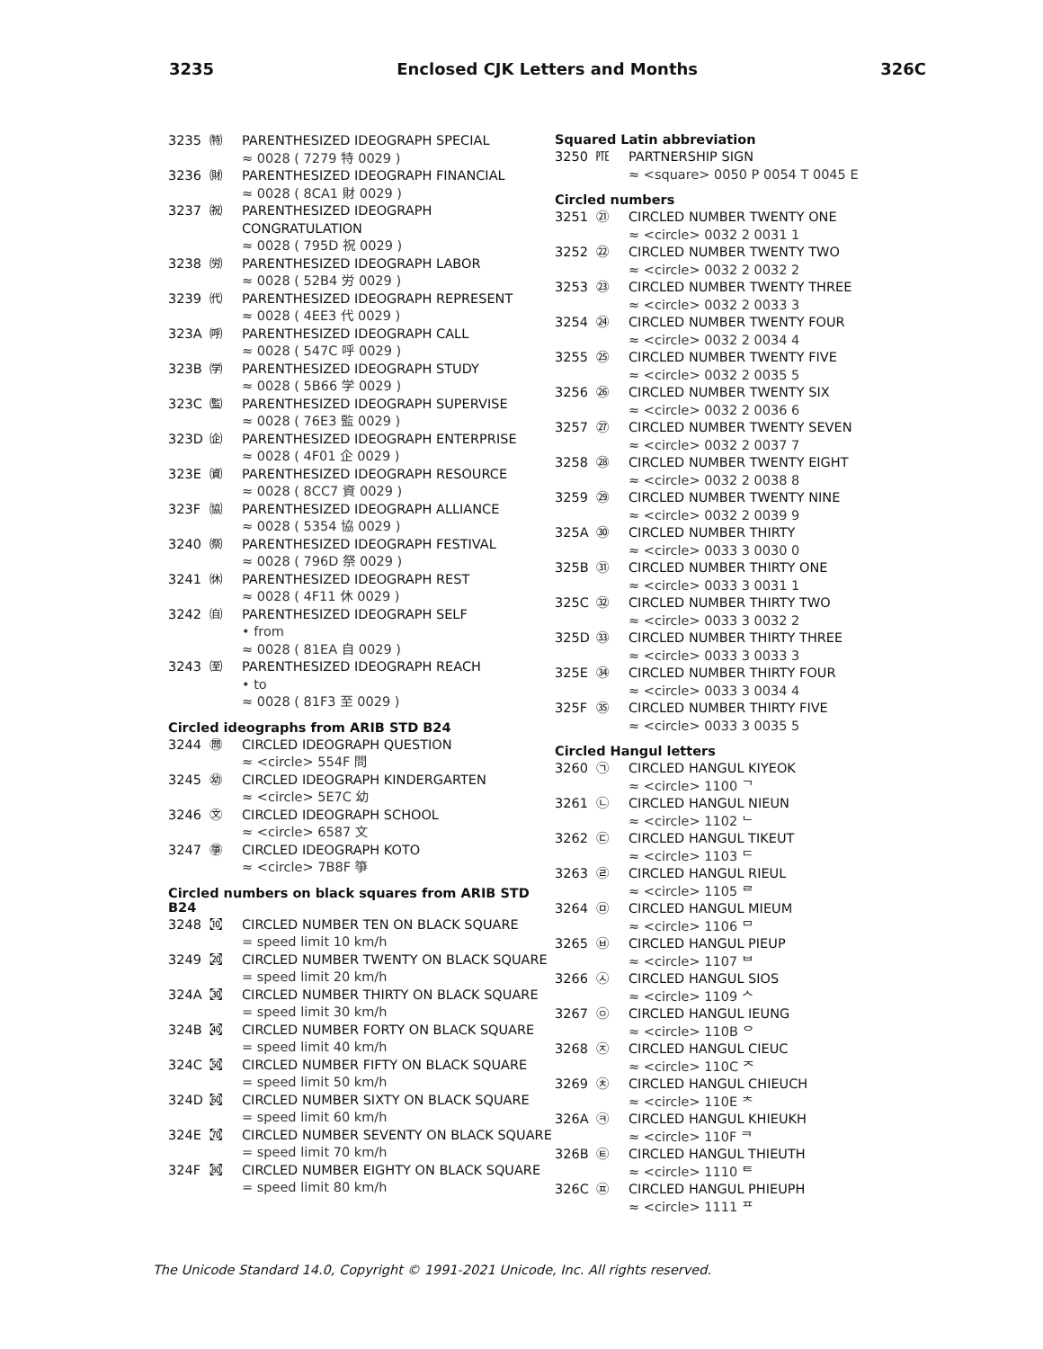3235 Enclosed CJK Letters and Months 326C
3235 ㈵ PARENTHESIZED IDEOGRAPH SPECIAL
≈ 0028 ( 7279 特 0029 )
3236 ㈶ PARENTHESIZED IDEOGRAPH FINANCIAL
≈ 0028 ( 8CA1 財 0029 )
3237 ㈷ PARENTHESIZED IDEOGRAPH CONGRATULATION
≈ 0028 ( 795D 祝 0029 )
3238 ㈸ PARENTHESIZED IDEOGRAPH LABOR
≈ 0028 ( 52B4 労 0029 )
3239 ㈹ PARENTHESIZED IDEOGRAPH REPRESENT
≈ 0028 ( 4EE3 代 0029 )
323A ㈺ PARENTHESIZED IDEOGRAPH CALL
≈ 0028 ( 547C 呼 0029 )
323B ㈻ PARENTHESIZED IDEOGRAPH STUDY
≈ 0028 ( 5B66 学 0029 )
323C ㈼ PARENTHESIZED IDEOGRAPH SUPERVISE
≈ 0028 ( 76E3 監 0029 )
323D ㈽ PARENTHESIZED IDEOGRAPH ENTERPRISE
≈ 0028 ( 4F01 企 0029 )
323E ㈾ PARENTHESIZED IDEOGRAPH RESOURCE
≈ 0028 ( 8CC7 資 0029 )
323F ㈿ PARENTHESIZED IDEOGRAPH ALLIANCE
≈ 0028 ( 5354 協 0029 )
3240 ㉀ PARENTHESIZED IDEOGRAPH FESTIVAL
≈ 0028 ( 796D 祭 0029 )
3241 ㉁ PARENTHESIZED IDEOGRAPH REST
≈ 0028 ( 4F11 休 0029 )
3242 ㉂ PARENTHESIZED IDEOGRAPH SELF
• from
≈ 0028 ( 81EA 自 0029 )
3243 ㉃ PARENTHESIZED IDEOGRAPH REACH
• to
≈ 0028 ( 81F3 至 0029 )
Circled ideographs from ARIB STD B24
3244 ㉄ CIRCLED IDEOGRAPH QUESTION
≈ <circle> 554F 問
3245 ㉅ CIRCLED IDEOGRAPH KINDERGARTEN
≈ <circle> 5E7C 幼
3246 ㉆ CIRCLED IDEOGRAPH SCHOOL
≈ <circle> 6587 文
3247 ㉇ CIRCLED IDEOGRAPH KOTO
≈ <circle> 7B8F 箏
Circled numbers on black squares from ARIB STD B24
3248 ㉈ CIRCLED NUMBER TEN ON BLACK SQUARE
= speed limit 10 km/h
3249 ㉉ CIRCLED NUMBER TWENTY ON BLACK SQUARE
= speed limit 20 km/h
324A ㉊ CIRCLED NUMBER THIRTY ON BLACK SQUARE
= speed limit 30 km/h
324B ㉋ CIRCLED NUMBER FORTY ON BLACK SQUARE
= speed limit 40 km/h
324C ㉌ CIRCLED NUMBER FIFTY ON BLACK SQUARE
= speed limit 50 km/h
324D ㉍ CIRCLED NUMBER SIXTY ON BLACK SQUARE
= speed limit 60 km/h
324E ㉎ CIRCLED NUMBER SEVENTY ON BLACK SQUARE
= speed limit 70 km/h
324F ㉏ CIRCLED NUMBER EIGHTY ON BLACK SQUARE
= speed limit 80 km/h
Squared Latin abbreviation
3250 ㉐ PARTNERSHIP SIGN
≈ <square> 0050 P 0054 T 0045 E
Circled numbers
3251 ㉑ CIRCLED NUMBER TWENTY ONE
≈ <circle> 0032 2 0031 1
3252 ㉒ CIRCLED NUMBER TWENTY TWO
≈ <circle> 0032 2 0032 2
3253 ㉓ CIRCLED NUMBER TWENTY THREE
≈ <circle> 0032 2 0033 3
3254 ㉔ CIRCLED NUMBER TWENTY FOUR
≈ <circle> 0032 2 0034 4
3255 ㉕ CIRCLED NUMBER TWENTY FIVE
≈ <circle> 0032 2 0035 5
3256 ㉖ CIRCLED NUMBER TWENTY SIX
≈ <circle> 0032 2 0036 6
3257 ㉗ CIRCLED NUMBER TWENTY SEVEN
≈ <circle> 0032 2 0037 7
3258 ㉘ CIRCLED NUMBER TWENTY EIGHT
≈ <circle> 0032 2 0038 8
3259 ㉙ CIRCLED NUMBER TWENTY NINE
≈ <circle> 0032 2 0039 9
325A ㉚ CIRCLED NUMBER THIRTY
≈ <circle> 0033 3 0030 0
325B ㉛ CIRCLED NUMBER THIRTY ONE
≈ <circle> 0033 3 0031 1
325C ㉜ CIRCLED NUMBER THIRTY TWO
≈ <circle> 0033 3 0032 2
325D ㉝ CIRCLED NUMBER THIRTY THREE
≈ <circle> 0033 3 0033 3
325E ㉞ CIRCLED NUMBER THIRTY FOUR
≈ <circle> 0033 3 0034 4
325F ㉟ CIRCLED NUMBER THIRTY FIVE
≈ <circle> 0033 3 0035 5
Circled Hangul letters
3260 ㉠ CIRCLED HANGUL KIYEOK
≈ <circle> 1100 ᄀ
3261 ㉡ CIRCLED HANGUL NIEUN
≈ <circle> 1102 ᄂ
3262 ㉢ CIRCLED HANGUL TIKEUT
≈ <circle> 1103 ᄃ
3263 ㉣ CIRCLED HANGUL RIEUL
≈ <circle> 1105 ᄅ
3264 ㉤ CIRCLED HANGUL MIEUM
≈ <circle> 1106 ᄆ
3265 ㉥ CIRCLED HANGUL PIEUP
≈ <circle> 1107 ᄇ
3266 ㉦ CIRCLED HANGUL SIOS
≈ <circle> 1109 ᄉ
3267 ㉧ CIRCLED HANGUL IEUNG
≈ <circle> 110B ᄋ
3268 ㉨ CIRCLED HANGUL CIEUC
≈ <circle> 110C ᄌ
3269 ㉩ CIRCLED HANGUL CHIEUCH
≈ <circle> 110E ᄎ
326A ㉪ CIRCLED HANGUL KHIEUKH
≈ <circle> 110F ᄏ
326B ㉫ CIRCLED HANGUL THIEUTH
≈ <circle> 1110 ᄐ
326C ㉬ CIRCLED HANGUL PHIEUPH
≈ <circle> 1111 ᄑ
The Unicode Standard 14.0, Copyright © 1991-2021 Unicode, Inc. All rights reserved.